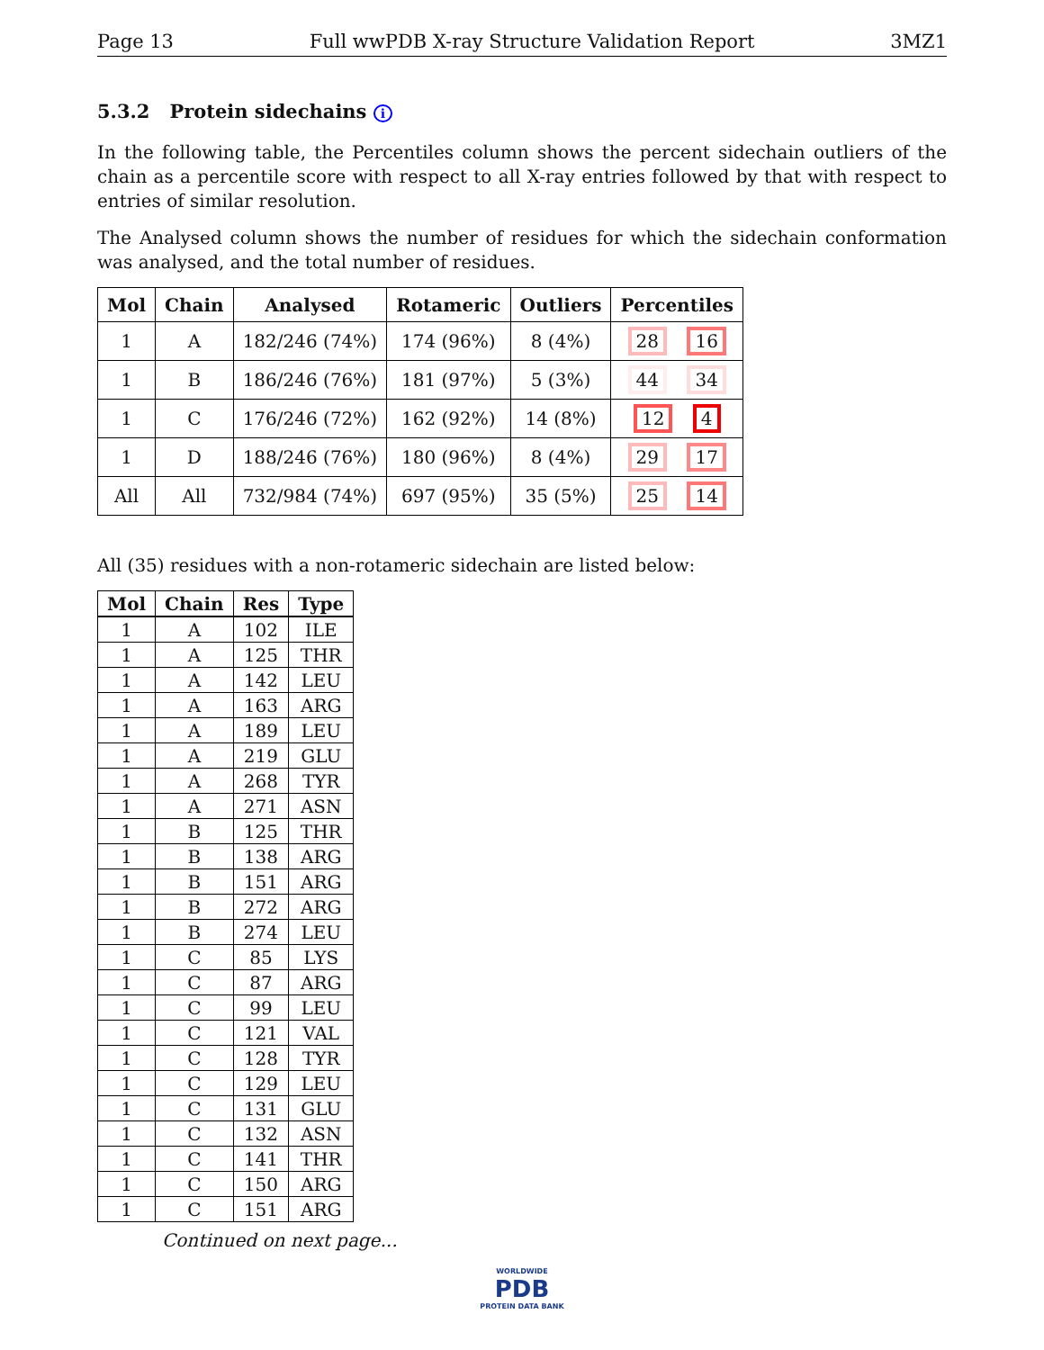Page 13 Full wwPDB X-ray Structure Validation Report 3MZ1
5.3.2 Protein sidechains i
In the following table, the Percentiles column shows the percent sidechain outliers of the chain as a percentile score with respect to all X-ray entries followed by that with respect to entries of similar resolution.
The Analysed column shows the number of residues for which the sidechain conformation was analysed, and the total number of residues.
| Mol | Chain | Analysed | Rotameric | Outliers | Percentiles |
| --- | --- | --- | --- | --- | --- |
| 1 | A | 182/246 (74%) | 174 (96%) | 8 (4%) | 28 16 |
| 1 | B | 186/246 (76%) | 181 (97%) | 5 (3%) | 44 34 |
| 1 | C | 176/246 (72%) | 162 (92%) | 14 (8%) | 12 4 |
| 1 | D | 188/246 (76%) | 180 (96%) | 8 (4%) | 29 17 |
| All | All | 732/984 (74%) | 697 (95%) | 35 (5%) | 25 14 |
All (35) residues with a non-rotameric sidechain are listed below:
| Mol | Chain | Res | Type |
| --- | --- | --- | --- |
| 1 | A | 102 | ILE |
| 1 | A | 125 | THR |
| 1 | A | 142 | LEU |
| 1 | A | 163 | ARG |
| 1 | A | 189 | LEU |
| 1 | A | 219 | GLU |
| 1 | A | 268 | TYR |
| 1 | A | 271 | ASN |
| 1 | B | 125 | THR |
| 1 | B | 138 | ARG |
| 1 | B | 151 | ARG |
| 1 | B | 272 | ARG |
| 1 | B | 274 | LEU |
| 1 | C | 85 | LYS |
| 1 | C | 87 | ARG |
| 1 | C | 99 | LEU |
| 1 | C | 121 | VAL |
| 1 | C | 128 | TYR |
| 1 | C | 129 | LEU |
| 1 | C | 131 | GLU |
| 1 | C | 132 | ASN |
| 1 | C | 141 | THR |
| 1 | C | 150 | ARG |
| 1 | C | 151 | ARG |
Continued on next page...
WORLDWIDE
PDB
PROTEIN DATA BANK